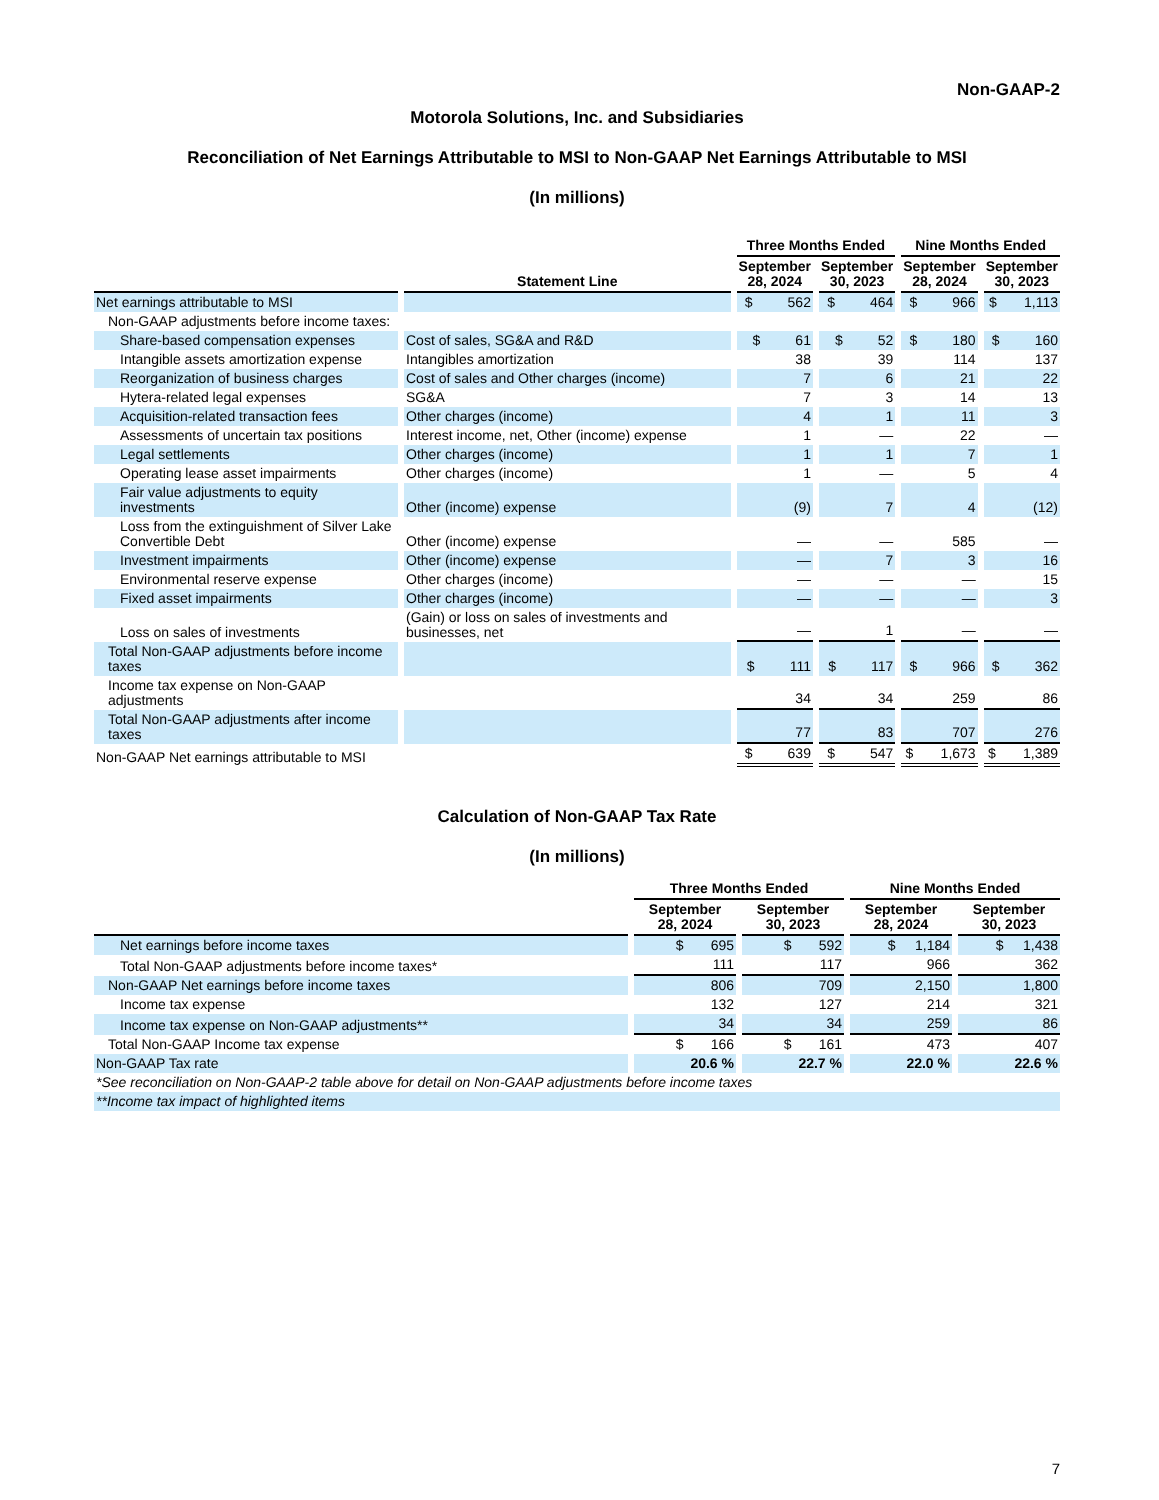Non-GAAP-2
Motorola Solutions, Inc. and Subsidiaries
Reconciliation of Net Earnings Attributable to MSI to Non-GAAP Net Earnings Attributable to MSI
(In millions)
| | | Three Months Ended | | Nine Months Ended | |
| --- | --- | --- | --- | --- | --- |
| | Statement Line | September 28, 2024 | September 30, 2023 | September 28, 2024 | September 30, 2023 |
| Net earnings attributable to MSI | | $ 562 | $ 464 | $ 966 | $ 1,113 |
| Non-GAAP adjustments before income taxes: | | | | | |
| Share-based compensation expenses | Cost of sales, SG&A and R&D | $ 61 | $ 52 | $ 180 | $ 160 |
| Intangible assets amortization expense | Intangibles amortization | 38 | 39 | 114 | 137 |
| Reorganization of business charges | Cost of sales and Other charges (income) | 7 | 6 | 21 | 22 |
| Hytera-related legal expenses | SG&A | 7 | 3 | 14 | 13 |
| Acquisition-related transaction fees | Other charges (income) | 4 | 1 | 11 | 3 |
| Assessments of uncertain tax positions | Interest income, net, Other (income) expense | 1 | — | 22 | — |
| Legal settlements | Other charges (income) | 1 | 1 | 7 | 1 |
| Operating lease asset impairments | Other charges (income) | 1 | — | 5 | 4 |
| Fair value adjustments to equity investments | Other (income) expense | (9) | 7 | 4 | (12) |
| Loss from the extinguishment of Silver Lake Convertible Debt | Other (income) expense | — | — | 585 | — |
| Investment impairments | Other (income) expense | — | 7 | 3 | 16 |
| Environmental reserve expense | Other charges (income) | — | — | — | 15 |
| Fixed asset impairments | Other charges (income) | — | — | — | 3 |
| Loss on sales of investments | (Gain) or loss on sales of investments and businesses, net | — | 1 | — | — |
| Total Non-GAAP adjustments before income taxes | | $ 111 | $ 117 | $ 966 | $ 362 |
| Income tax expense on Non-GAAP adjustments | | 34 | 34 | 259 | 86 |
| Total Non-GAAP adjustments after income taxes | | 77 | 83 | 707 | 276 |
| Non-GAAP Net earnings attributable to MSI | | $ 639 | $ 547 | $ 1,673 | $ 1,389 |
Calculation of Non-GAAP Tax Rate
(In millions)
| | Three Months Ended | | Nine Months Ended | |
| --- | --- | --- | --- | --- |
| | September 28, 2024 | September 30, 2023 | September 28, 2024 | September 30, 2023 |
| Net earnings before income taxes | $ 695 | $ 592 | $ 1,184 | $ 1,438 |
| Total Non-GAAP adjustments before income taxes* | 111 | 117 | 966 | 362 |
| Non-GAAP Net earnings before income taxes | 806 | 709 | 2,150 | 1,800 |
| Income tax expense | 132 | 127 | 214 | 321 |
| Income tax expense on Non-GAAP adjustments** | 34 | 34 | 259 | 86 |
| Total Non-GAAP Income tax expense | $ 166 | $ 161 | 473 | 407 |
| Non-GAAP Tax rate | 20.6 % | 22.7 % | 22.0 % | 22.6 % |
| *See reconciliation on Non-GAAP-2 table above for detail on Non-GAAP adjustments before income taxes | | | | |
| **Income tax impact of highlighted items | | | | |
7